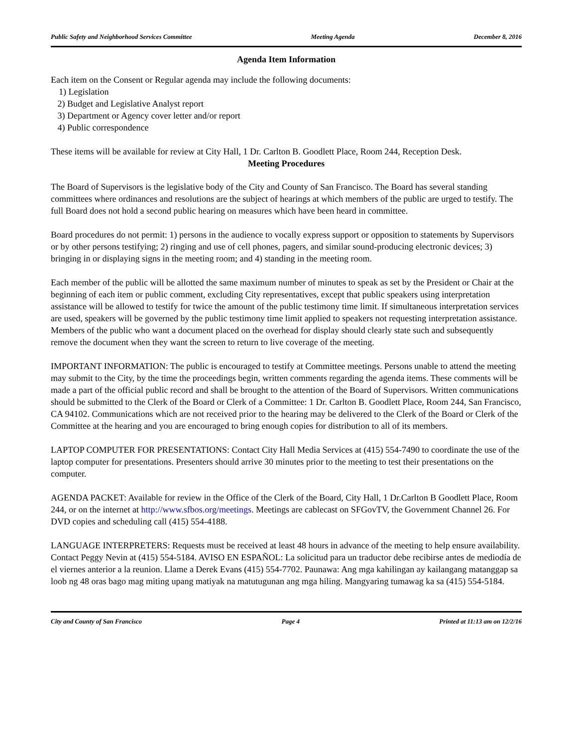Public Safety and Neighborhood Services Committee Meeting Agenda December 8, 2016
Agenda Item Information
Each item on the Consent or Regular agenda may include the following documents:
1) Legislation
2) Budget and Legislative Analyst report
3) Department or Agency cover letter and/or report
4) Public correspondence
These items will be available for review at City Hall, 1 Dr. Carlton B. Goodlett Place, Room 244, Reception Desk.
Meeting Procedures
The Board of Supervisors is the legislative body of the City and County of San Francisco. The Board has several standing committees where ordinances and resolutions are the subject of hearings at which members of the public are urged to testify. The full Board does not hold a second public hearing on measures which have been heard in committee.
Board procedures do not permit: 1) persons in the audience to vocally express support or opposition to statements by Supervisors or by other persons testifying; 2) ringing and use of cell phones, pagers, and similar sound-producing electronic devices; 3) bringing in or displaying signs in the meeting room; and 4) standing in the meeting room.
Each member of the public will be allotted the same maximum number of minutes to speak as set by the President or Chair at the beginning of each item or public comment, excluding City representatives, except that public speakers using interpretation assistance will be allowed to testify for twice the amount of the public testimony time limit. If simultaneous interpretation services are used, speakers will be governed by the public testimony time limit applied to speakers not requesting interpretation assistance. Members of the public who want a document placed on the overhead for display should clearly state such and subsequently remove the document when they want the screen to return to live coverage of the meeting.
IMPORTANT INFORMATION: The public is encouraged to testify at Committee meetings. Persons unable to attend the meeting may submit to the City, by the time the proceedings begin, written comments regarding the agenda items. These comments will be made a part of the official public record and shall be brought to the attention of the Board of Supervisors. Written communications should be submitted to the Clerk of the Board or Clerk of a Committee: 1 Dr. Carlton B. Goodlett Place, Room 244, San Francisco, CA 94102. Communications which are not received prior to the hearing may be delivered to the Clerk of the Board or Clerk of the Committee at the hearing and you are encouraged to bring enough copies for distribution to all of its members.
LAPTOP COMPUTER FOR PRESENTATIONS: Contact City Hall Media Services at (415) 554-7490 to coordinate the use of the laptop computer for presentations. Presenters should arrive 30 minutes prior to the meeting to test their presentations on the computer.
AGENDA PACKET: Available for review in the Office of the Clerk of the Board, City Hall, 1 Dr.Carlton B Goodlett Place, Room 244, or on the internet at http://www.sfbos.org/meetings. Meetings are cablecast on SFGovTV, the Government Channel 26. For DVD copies and scheduling call (415) 554-4188.
LANGUAGE INTERPRETERS: Requests must be received at least 48 hours in advance of the meeting to help ensure availability. Contact Peggy Nevin at (415) 554-5184. AVISO EN ESPAÑOL: La solicitud para un traductor debe recibirse antes de mediodía de el viernes anterior a la reunion. Llame a Derek Evans (415) 554-7702. Paunawa: Ang mga kahilingan ay kailangang matanggap sa loob ng 48 oras bago mag miting upang matiyak na matutugunan ang mga hiling. Mangyaring tumawag ka sa (415) 554-5184.
City and County of San Francisco Page 4 Printed at 11:13 am on 12/2/16